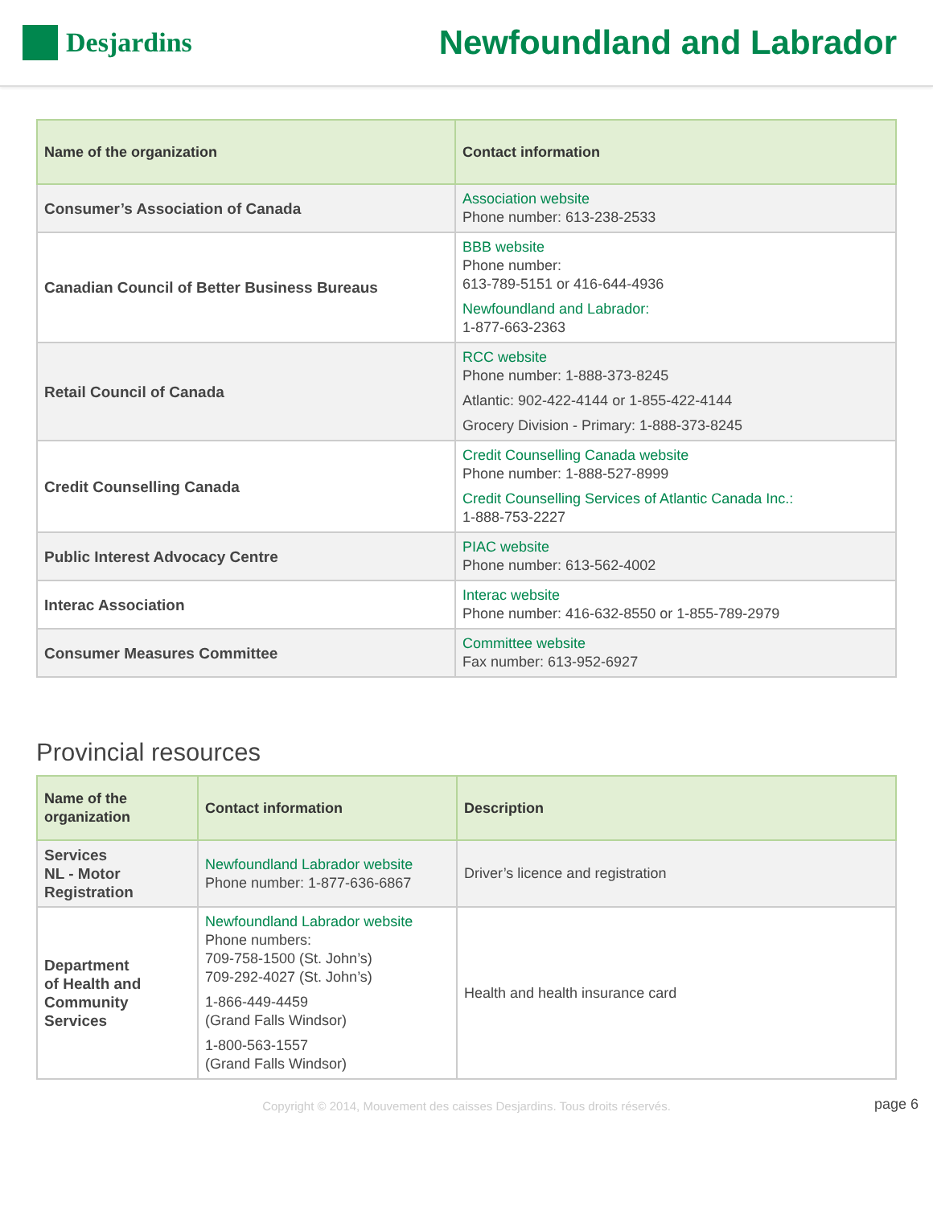Desjardins
Newfoundland and Labrador
| Name of the organization | Contact information |
| --- | --- |
| Consumer’s Association of Canada | Association website Phone number: 613-238-2533 |
| Canadian Council of Better Business Bureaus | BBB website Phone number: 613-789-5151 or 416-644-4936 Newfoundland and Labrador: 1-877-663-2363 |
| Retail Council of Canada | RCC website Phone number: 1-888-373-8245 Atlantic: 902-422-4144 or 1-855-422-4144 Grocery Division - Primary: 1-888-373-8245 |
| Credit Counselling Canada | Credit Counselling Canada website Phone number: 1-888-527-8999 Credit Counselling Services of Atlantic Canada Inc.: 1-888-753-2227 |
| Public Interest Advocacy Centre | PIAC website Phone number: 613-562-4002 |
| Interac Association | Interac website Phone number: 416-632-8550 or 1-855-789-2979 |
| Consumer Measures Committee | Committee website Fax number: 613-952-6927 |
Provincial resources
| Name of the organization | Contact information | Description |
| --- | --- | --- |
| Services NL - Motor Registration | Newfoundland Labrador website Phone number: 1-877-636-6867 | Driver’s licence and registration |
| Department of Health and Community Services | Newfoundland Labrador website Phone numbers: 709-758-1500 (St. John’s) 709-292-4027 (St. John’s) 1-866-449-4459 (Grand Falls Windsor) 1-800-563-1557 (Grand Falls Windsor) | Health and health insurance card |
Copyright © 2014, Mouvement des caisses Desjardins. Tous droits réservés. page 6